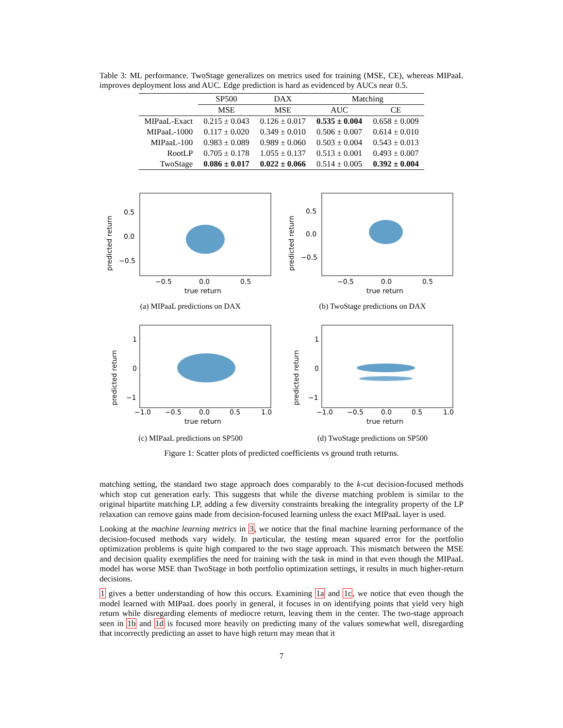Table 3: ML performance. TwoStage generalizes on metrics used for training (MSE, CE), whereas MIPaaL improves deployment loss and AUC. Edge prediction is hard as evidenced by AUCs near 0.5.
| | SP500 | DAX | Matching | |
| --- | --- | --- | --- | --- |
| | MSE | MSE | AUC | CE |
| MIPaaL-Exact | 0.215 ± 0.043 | 0.126 ± 0.017 | 0.535 ± 0.004 | 0.658 ± 0.009 |
| MIPaaL-1000 | 0.117 ± 0.020 | 0.349 ± 0.010 | 0.506 ± 0.007 | 0.614 ± 0.010 |
| MIPaaL-100 | 0.983 ± 0.089 | 0.989 ± 0.060 | 0.503 ± 0.004 | 0.543 ± 0.013 |
| RootLP | 0.705 ± 0.178 | 1.055 ± 0.137 | 0.513 ± 0.001 | 0.493 ± 0.007 |
| TwoStage | 0.086 ± 0.017 | 0.022 ± 0.066 | 0.514 ± 0.005 | 0.392 ± 0.004 |
predicted return
0.5
0.0
−0.5
−0.5
0.0
0.5
true return
(a) MIPaaL predictions on DAX
predicted return
0.5
0.0
−0.5
−0.5
0.0
0.5
true return
(b) TwoStage predictions on DAX
predicted return
1
0
−1
−1.0
−0.5
0.0
0.5
1.0
true return
(c) MIPaaL predictions on SP500
predicted return
1
0
−1
−1.0
−0.5
0.0
0.5
1.0
true return
(d) TwoStage predictions on SP500
Figure 1: Scatter plots of predicted coefficients vs ground truth returns.
matching setting, the standard two stage approach does comparably to the k-cut decision-focused methods which stop cut generation early. This suggests that while the diverse matching problem is similar to the original bipartite matching LP, adding a few diversity constraints breaking the integrality property of the LP relaxation can remove gains made from decision-focused learning unless the exact MIPaaL layer is used.
Looking at the machine learning metrics in 3, we notice that the final machine learning performance of the decision-focused methods vary widely. In particular, the testing mean squared error for the portfolio optimization problems is quite high compared to the two stage approach. This mismatch between the MSE and decision quality exemplifies the need for training with the task in mind in that even though the MIPaaL model has worse MSE than TwoStage in both portfolio optimization settings, it results in much higher-return decisions.
1 gives a better understanding of how this occurs. Examining 1a and 1c, we notice that even though the model learned with MIPaaL does poorly in general, it focuses in on identifying points that yield very high return while disregarding elements of mediocre return, leaving them in the center. The two-stage approach seen in 1b and 1d is focused more heavily on predicting many of the values somewhat well, disregarding that incorrectly predicting an asset to have high return may mean that it
7